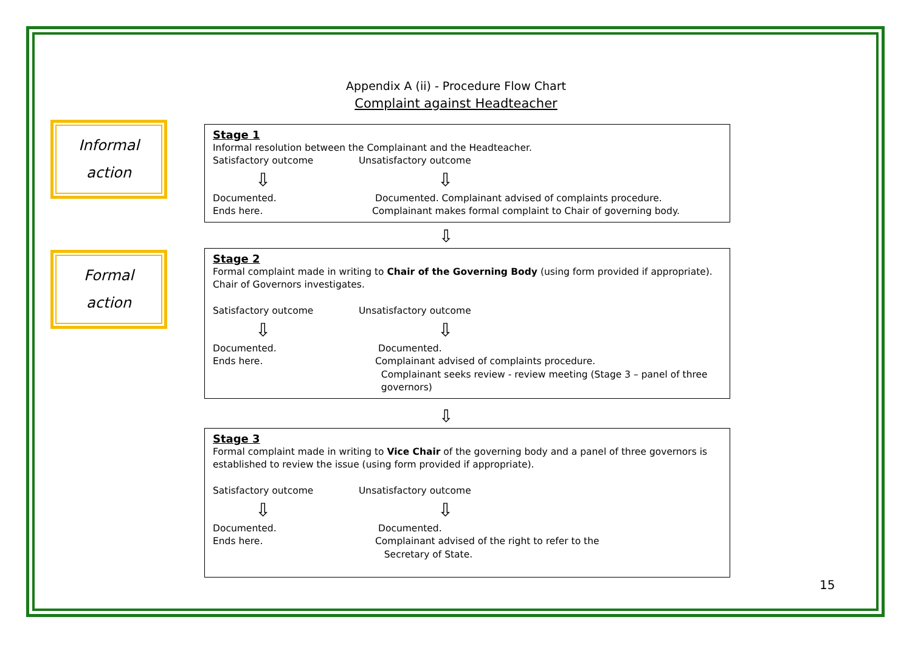Appendix A (ii) - Procedure Flow Chart
Complaint against Headteacher
Informal
action
Formal
action
Stage 1
Informal resolution between the Complainant and the Headteacher.
Satisfactory outcome Unsatisfactory outcome
⇩ ⇩
Documented. Documented. Complainant advised of complaints procedure.
Ends here. Complainant makes formal complaint to Chair of governing body.
⇩
Stage 2
Formal complaint made in writing to Chair of the Governing Body (using form provided if appropriate).
Chair of Governors investigates.
Satisfactory outcome Unsatisfactory outcome
⇩ ⇩
Documented. Documented.
Ends here. Complainant advised of complaints procedure.
Complainant seeks review - review meeting (Stage 3 – panel of three
governors)
⇩
Stage 3
Formal complaint made in writing to Vice Chair of the governing body and a panel of three governors is established to review the issue (using form provided if appropriate).
Satisfactory outcome Unsatisfactory outcome
⇩ ⇩
Documented. Documented.
Ends here. Complainant advised of the right to refer to the
Secretary of State.
15